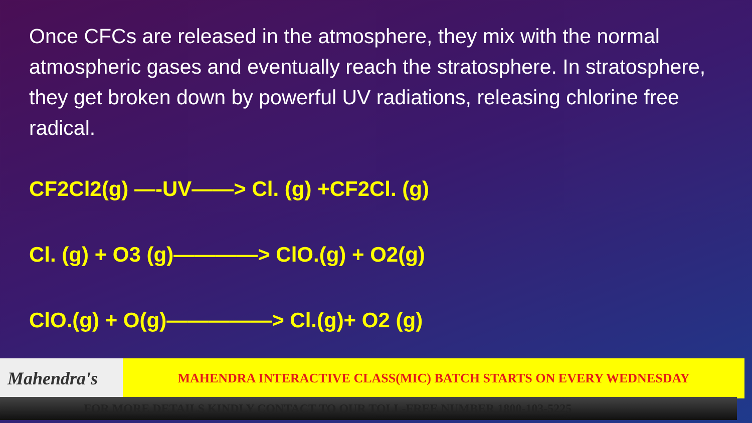Once CFCs are released in the atmosphere, they mix with the normal atmospheric gases and eventually reach the stratosphere. In stratosphere, they get broken down by powerful UV radiations, releasing chlorine free radical.
CF2Cl2(g) —-UV——> Cl. (g) +CF2Cl. (g)
Cl. (g) + O3 (g)————> ClO.(g) + O2(g)
ClO.(g) + O(g)—————> Cl.(g)+ O2 (g)
Mahendra's
MAHENDRA INTERACTIVE CLASS(MIC) BATCH STARTS ON EVERY WEDNESDAY
FOR MORE DETAILS KINDLY CONTACT TO OUR TOLL-FREE NUMBER 1800-103-5225